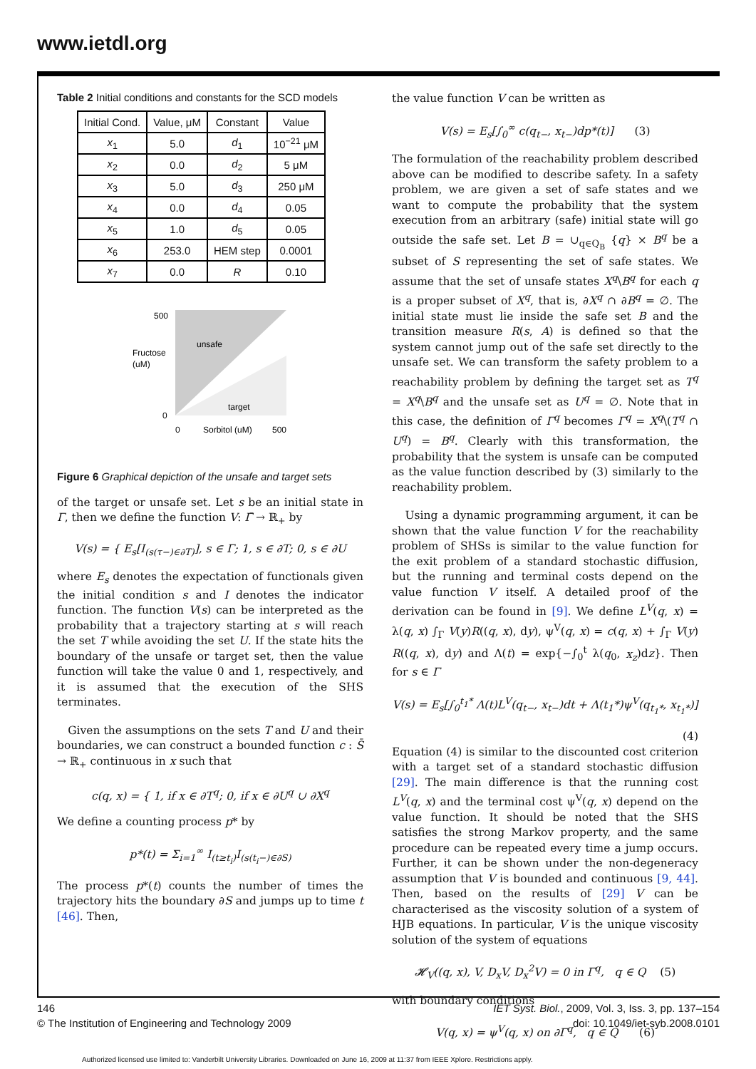www.ietdl.org
Table 2 Initial conditions and constants for the SCD models
| Initial Cond. | Value, μM | Constant | Value |
| x<sub>1</sub> | 5.0 | d<sub>1</sub> | 10<sup>−21</sup> μM |
| x<sub>2</sub> | 0.0 | d<sub>2</sub> | 5 μM |
| x<sub>3</sub> | 5.0 | d<sub>3</sub> | 250 μM |
| x<sub>4</sub> | 0.0 | d<sub>4</sub> | 0.05 |
| x<sub>5</sub> | 1.0 | d<sub>5</sub> | 0.05 |
| x<sub>6</sub> | 253.0 | HEM step | 0.0001 |
| x<sub>7</sub> | 0.0 | R | 0.10 |
500
Fructose
(uM)
unsafe
target
0
0
Sorbitol (uM)
500
Figure 6 Graphical depiction of the unsafe and target sets
of the target or unsafe set. Let s be an initial state in Γ, then we define the function V: Γ̄ → ℝ<sub>+</sub> by
V(s) = { E<sub>s</sub>[I<sub>(s(τ−)∈∂T)</sub>], s ∈ Γ; 1, s ∈ ∂T; 0, s ∈ ∂U
where E<sub>s</sub> denotes the expectation of functionals given the initial condition s and I denotes the indicator function. The function V(s) can be interpreted as the probability that a trajectory starting at s will reach the set T while avoiding the set U. If the state hits the boundary of the unsafe or target set, then the value function will take the value 0 and 1, respectively, and it is assumed that the execution of the SHS terminates.
Given the assumptions on the sets T and U and their boundaries, we can construct a bounded function c : S̄ → ℝ<sub>+</sub> continuous in x such that
c(q, x) = { 1, if x ∈ ∂T<sup>q</sup>; 0, if x ∈ ∂U<sup>q</sup> ∪ ∂X<sup>q</sup>
We define a counting process p* by
p*(t) = Σ<sub>i=1</sub><sup>∞</sup> I<sub>(t≥t<sub>i</sub>)</sub>I<sub>(s(t<sub>i</sub>−)∈∂S)</sub>
The process p*(t) counts the number of times the trajectory hits the boundary ∂S and jumps up to time t [46]. Then,
the value function V can be written as
V(s) = E<sub>s</sub>[∫<sub>0</sub><sup>∞</sup> c(q<sub>t−</sub>, x<sub>t−</sub>)dp*(t)] (3)
The formulation of the reachability problem described above can be modified to describe safety. In a safety problem, we are given a set of safe states and we want to compute the probability that the system execution from an arbitrary (safe) initial state will go outside the safe set. Let B = ∪<sub>q∈Q<sub>B</sub></sub> {q} × B<sup>q</sup> be a subset of S representing the set of safe states. We assume that the set of unsafe states X<sup>q</sup>\B<sup>q</sup> for each q is a proper subset of X<sup>q</sup>, that is, ∂X<sup>q</sup> ∩ ∂B<sup>q</sup> = ∅. The initial state must lie inside the safe set B and the transition measure R(s, A) is defined so that the system cannot jump out of the safe set directly to the unsafe set. We can transform the safety problem to a reachability problem by defining the target set as T<sup>q</sup> = X<sup>q</sup>\B<sup>q</sup> and the unsafe set as U<sup>q</sup> = ∅. Note that in this case, the definition of Γ<sup>q</sup> becomes Γ<sup>q</sup> = X<sup>q</sup>\(T<sup>q</sup> ∩ U<sup>q</sup>) = B<sup>q</sup>. Clearly with this transformation, the probability that the system is unsafe can be computed as the value function described by (3) similarly to the reachability problem.
Using a dynamic programming argument, it can be shown that the value function V for the reachability problem of SHSs is similar to the value function for the exit problem of a standard stochastic diffusion, but the running and terminal costs depend on the value function V itself. A detailed proof of the derivation can be found in [9]. We define L<sup>V</sup>(q, x) = λ(q, x) ∫<sub>Γ</sub> V(y)R((q, x), dy), ψ<sup>V</sup>(q, x) = c(q, x) + ∫<sub>Γ</sub> V(y) R((q, x), dy) and Λ(t) = exp{−∫<sub>0</sub><sup>t</sup> λ(q<sub>0</sub>, x<sub>z</sub>)dz}. Then for s ∈ Γ
V(s) = E<sub>s</sub>[∫<sub>0</sub><sup>t<sub>1</sub>*</sup> Λ(t)L<sup>V</sup>(q<sub>t−</sub>, x<sub>t−</sub>)dt + Λ(t<sub>1</sub>*)ψ<sup>V</sup>(q<sub>t<sub>1</sub>*</sub>, x<sub>t<sub>1</sub>*</sub>)]
(4)
Equation (4) is similar to the discounted cost criterion with a target set of a standard stochastic diffusion [29]. The main difference is that the running cost L<sup>V</sup>(q, x) and the terminal cost ψ<sup>V</sup>(q, x) depend on the value function. It should be noted that the SHS satisfies the strong Markov property, and the same procedure can be repeated every time a jump occurs. Further, it can be shown under the non-degeneracy assumption that V is bounded and continuous [9, 44]. Then, based on the results of [29] V can be characterised as the viscosity solution of a system of HJB equations. In particular, V is the unique viscosity solution of the system of equations
𝓗<sub>V</sub>((q, x), V, D<sub>x</sub>V, D<sub>x</sub><sup>2</sup>V) = 0 in Γ<sup>q</sup>, q ∈ Q (5)
with boundary conditions
V(q, x) = ψ<sup>V</sup>(q, x) on ∂Γ<sup>q</sup>, q ∈ Q (6)
146
© The Institution of Engineering and Technology 2009
IET Syst. Biol., 2009, Vol. 3, Iss. 3, pp. 137–154
doi: 10.1049/iet-syb.2008.0101
Authorized licensed use limited to: Vanderbilt University Libraries. Downloaded on June 16, 2009 at 11:37 from IEEE Xplore. Restrictions apply.